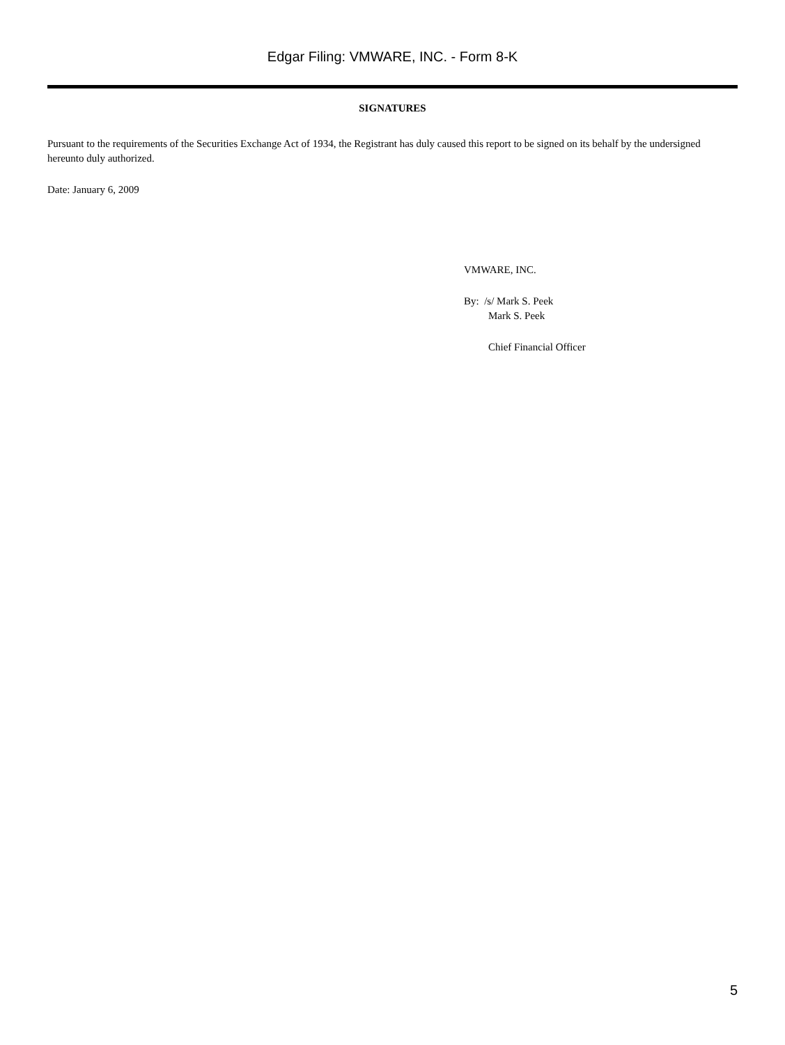Edgar Filing: VMWARE, INC. - Form 8-K
SIGNATURES
Pursuant to the requirements of the Securities Exchange Act of 1934, the Registrant has duly caused this report to be signed on its behalf by the undersigned hereunto duly authorized.
Date: January 6, 2009
VMWARE, INC.
By: /s/ Mark S. Peek
Mark S. Peek
Chief Financial Officer
5